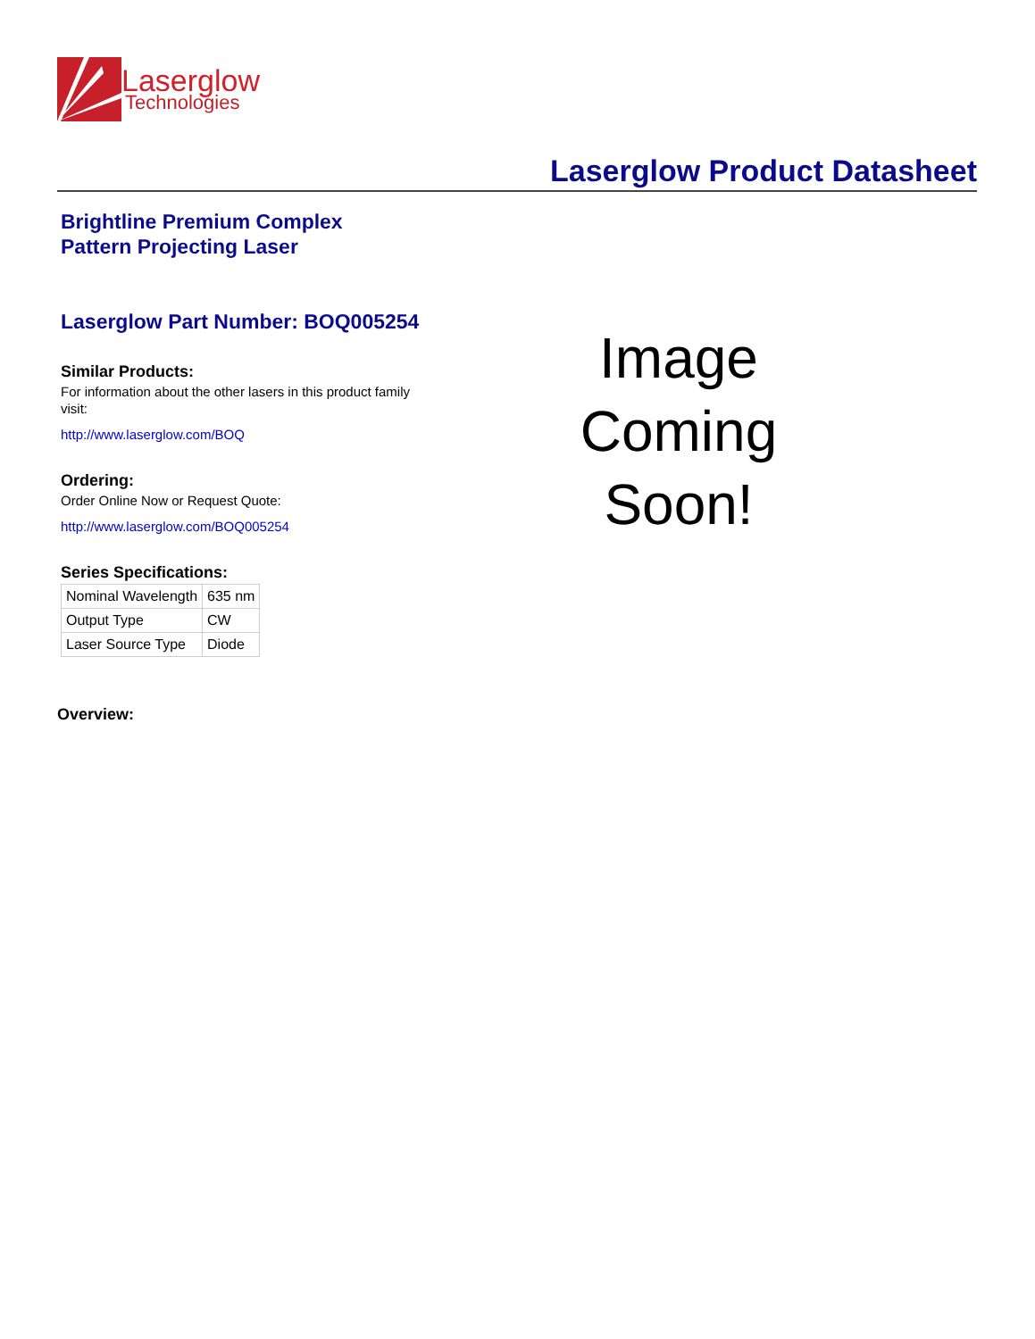Laserglow
Technologies
Laserglow Product Datasheet
Brightline Premium Complex
Pattern Projecting Laser
Laserglow Part Number: BOQ005254
Similar Products:
For information about the other lasers in this product family visit:
http://www.laserglow.com/BOQ
Ordering:
Order Online Now or Request Quote:
http://www.laserglow.com/BOQ005254
Series Specifications:
| Nominal Wavelength | 635 nm |
| Output Type | CW |
| Laser Source Type | Diode |
Image Coming Soon!
Overview: